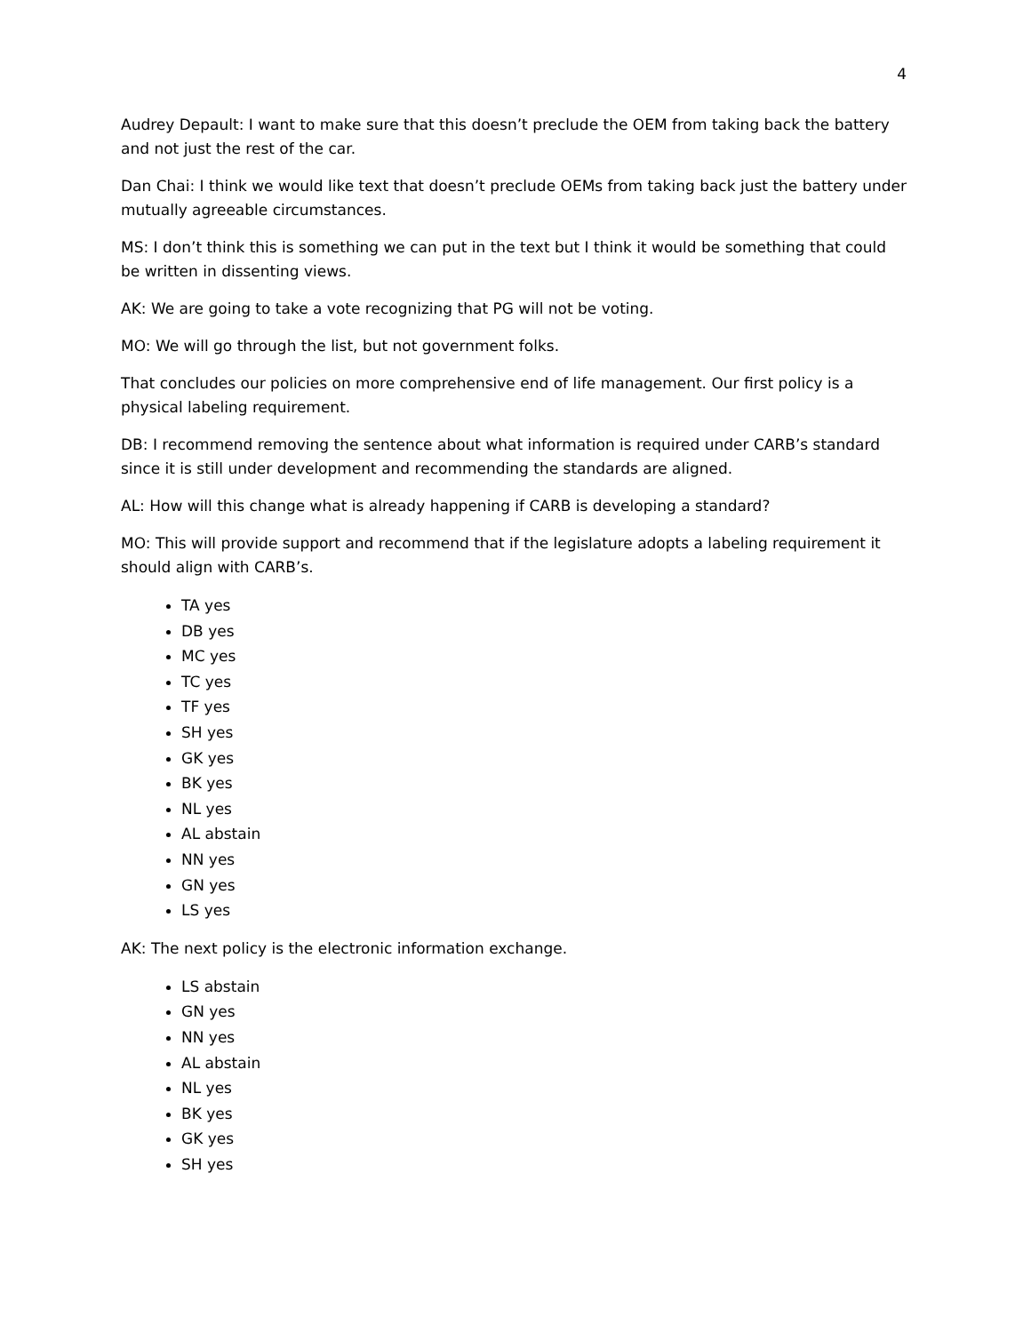4
Audrey Depault: I want to make sure that this doesn’t preclude the OEM from taking back the battery and not just the rest of the car.
Dan Chai: I think we would like text that doesn’t preclude OEMs from taking back just the battery under mutually agreeable circumstances.
MS: I don’t think this is something we can put in the text but I think it would be something that could be written in dissenting views.
AK: We are going to take a vote recognizing that PG will not be voting.
MO: We will go through the list, but not government folks.
That concludes our policies on more comprehensive end of life management. Our first policy is a physical labeling requirement.
DB: I recommend removing the sentence about what information is required under CARB’s standard since it is still under development and recommending the standards are aligned.
AL: How will this change what is already happening if CARB is developing a standard?
MO: This will provide support and recommend that if the legislature adopts a labeling requirement it should align with CARB’s.
TA yes
DB yes
MC yes
TC yes
TF yes
SH yes
GK yes
BK yes
NL yes
AL abstain
NN yes
GN yes
LS yes
AK: The next policy is the electronic information exchange.
LS abstain
GN yes
NN yes
AL abstain
NL yes
BK yes
GK yes
SH yes